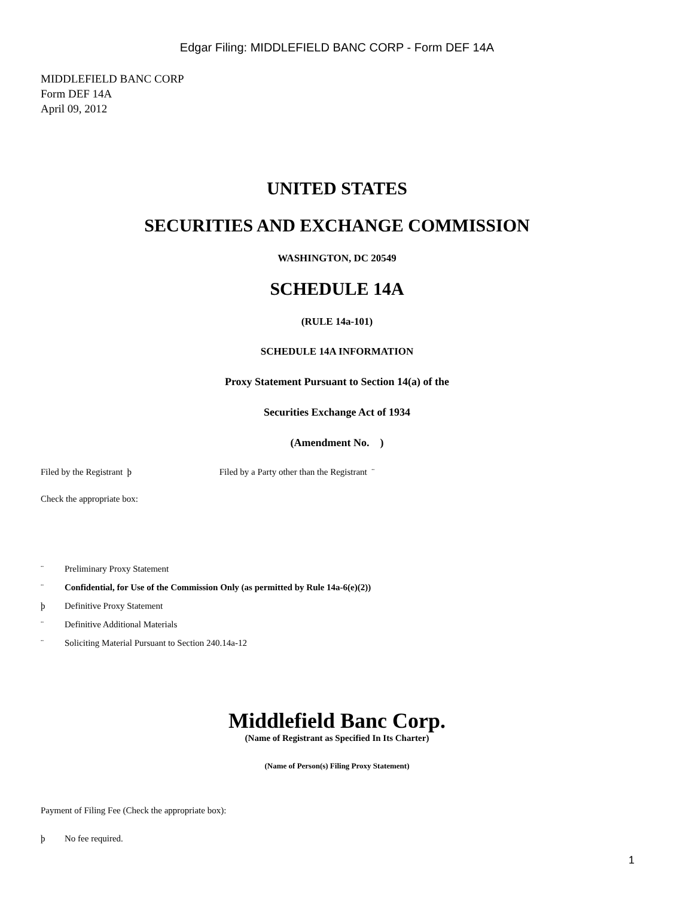Edgar Filing: MIDDLEFIELD BANC CORP - Form DEF 14A
MIDDLEFIELD BANC CORP
Form DEF 14A
April 09, 2012
UNITED STATES
SECURITIES AND EXCHANGE COMMISSION
WASHINGTON, DC 20549
SCHEDULE 14A
(RULE 14a-101)
SCHEDULE 14A INFORMATION
Proxy Statement Pursuant to Section 14(a) of the
Securities Exchange Act of 1934
(Amendment No. )
Filed by the Registrant þ Filed by a Party other than the Registrant ¨
Check the appropriate box:
¨ Preliminary Proxy Statement
¨ Confidential, for Use of the Commission Only (as permitted by Rule 14a-6(e)(2))
þ Definitive Proxy Statement
¨ Definitive Additional Materials
¨ Soliciting Material Pursuant to Section 240.14a-12
Middlefield Banc Corp.
(Name of Registrant as Specified In Its Charter)
(Name of Person(s) Filing Proxy Statement)
Payment of Filing Fee (Check the appropriate box):
þ No fee required.
1